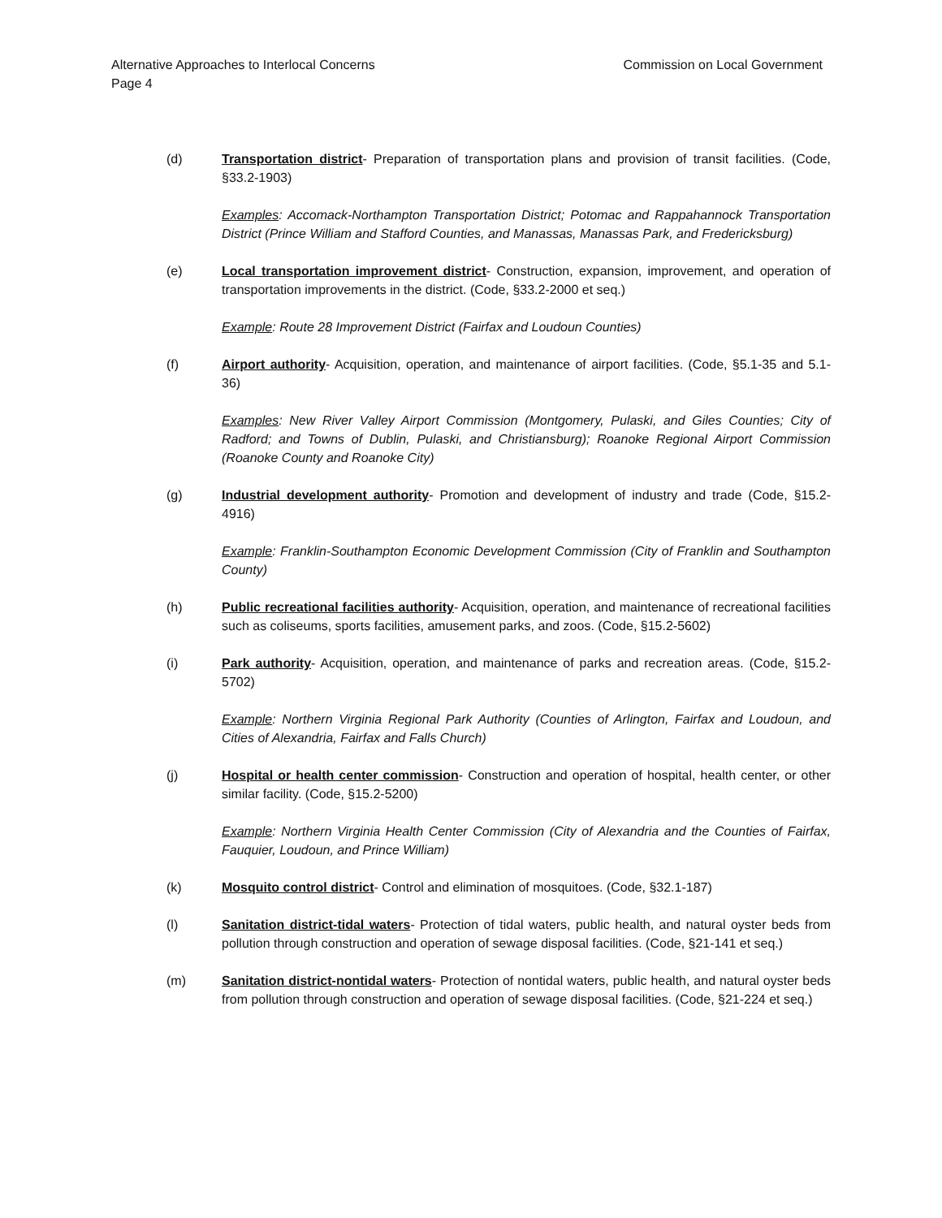Alternative Approaches to Interlocal Concerns Commission on Local Government
Page 4
(d) Transportation district- Preparation of transportation plans and provision of transit facilities. (Code, §33.2-1903)
Examples: Accomack-Northampton Transportation District; Potomac and Rappahannock Transportation District (Prince William and Stafford Counties, and Manassas, Manassas Park, and Fredericksburg)
(e) Local transportation improvement district- Construction, expansion, improvement, and operation of transportation improvements in the district. (Code, §33.2-2000 et seq.)
Example: Route 28 Improvement District (Fairfax and Loudoun Counties)
(f) Airport authority- Acquisition, operation, and maintenance of airport facilities. (Code, §5.1-35 and 5.1-36)
Examples: New River Valley Airport Commission (Montgomery, Pulaski, and Giles Counties; City of Radford; and Towns of Dublin, Pulaski, and Christiansburg); Roanoke Regional Airport Commission (Roanoke County and Roanoke City)
(g) Industrial development authority- Promotion and development of industry and trade (Code, §15.2-4916)
Example: Franklin-Southampton Economic Development Commission (City of Franklin and Southampton County)
(h) Public recreational facilities authority- Acquisition, operation, and maintenance of recreational facilities such as coliseums, sports facilities, amusement parks, and zoos. (Code, §15.2-5602)
(i) Park authority- Acquisition, operation, and maintenance of parks and recreation areas. (Code, §15.2-5702)
Example: Northern Virginia Regional Park Authority (Counties of Arlington, Fairfax and Loudoun, and Cities of Alexandria, Fairfax and Falls Church)
(j) Hospital or health center commission- Construction and operation of hospital, health center, or other similar facility. (Code, §15.2-5200)
Example: Northern Virginia Health Center Commission (City of Alexandria and the Counties of Fairfax, Fauquier, Loudoun, and Prince William)
(k) Mosquito control district- Control and elimination of mosquitoes. (Code, §32.1-187)
(l) Sanitation district-tidal waters- Protection of tidal waters, public health, and natural oyster beds from pollution through construction and operation of sewage disposal facilities. (Code, §21-141 et seq.)
(m) Sanitation district-nontidal waters- Protection of nontidal waters, public health, and natural oyster beds from pollution through construction and operation of sewage disposal facilities. (Code, §21-224 et seq.)